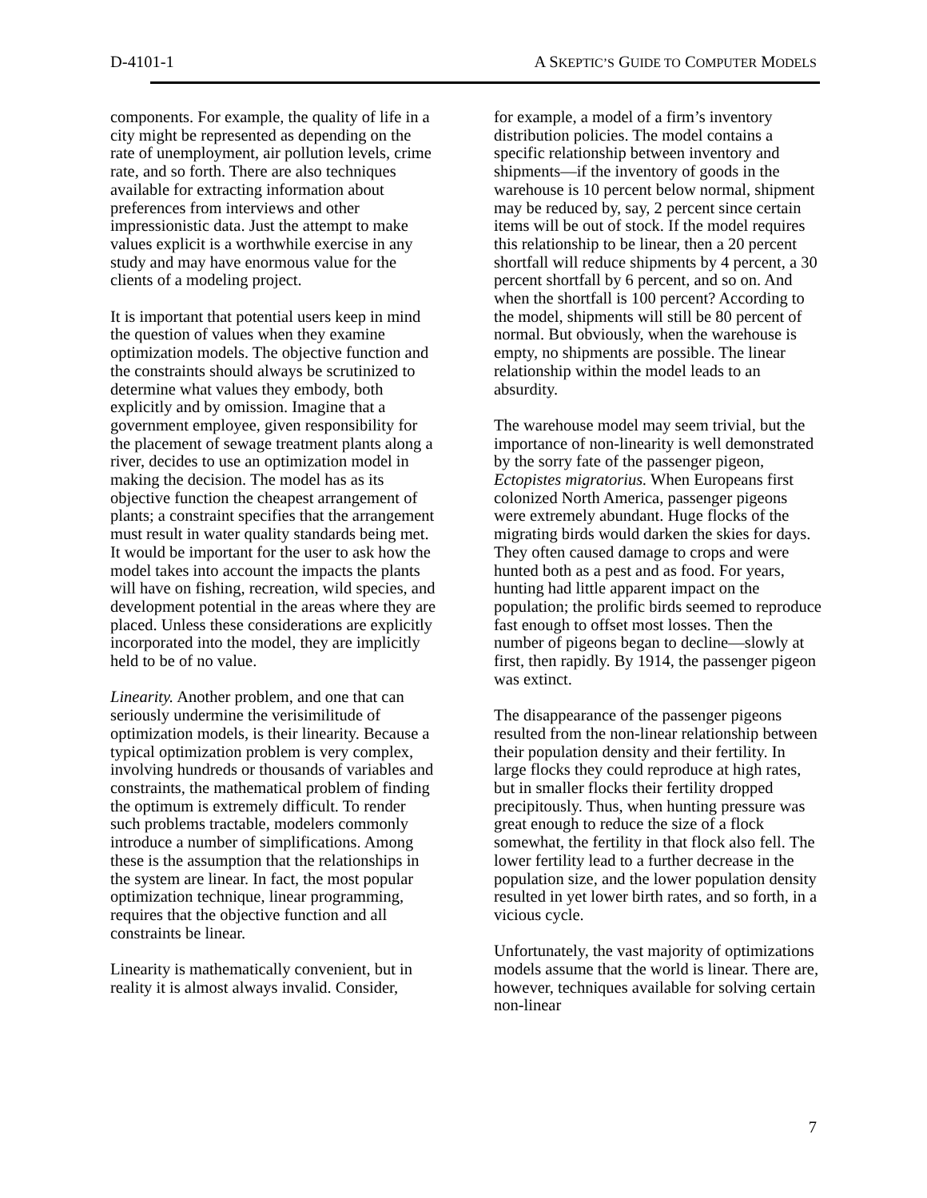D-4101-1 A SKEPTIC’S GUIDE TO COMPUTER MODELS
components. For example, the quality of life in a city might be represented as depending on the rate of unemployment, air pollution levels, crime rate, and so forth. There are also techniques available for extracting information about preferences from interviews and other impressionistic data. Just the attempt to make values explicit is a worthwhile exercise in any study and may have enormous value for the clients of a modeling project.
It is important that potential users keep in mind the question of values when they examine optimization models. The objective function and the constraints should always be scrutinized to determine what values they embody, both explicitly and by omission. Imagine that a government employee, given responsibility for the placement of sewage treatment plants along a river, decides to use an optimization model in making the decision. The model has as its objective function the cheapest arrangement of plants; a constraint specifies that the arrangement must result in water quality standards being met. It would be important for the user to ask how the model takes into account the impacts the plants will have on fishing, recreation, wild species, and development potential in the areas where they are placed. Unless these considerations are explicitly incorporated into the model, they are implicitly held to be of no value.
Linearity. Another problem, and one that can seriously undermine the verisimilitude of optimization models, is their linearity. Because a typical optimization problem is very complex, involving hundreds or thousands of variables and constraints, the mathematical problem of finding the optimum is extremely difficult. To render such problems tractable, modelers commonly introduce a number of simplifications. Among these is the assumption that the relationships in the system are linear. In fact, the most popular optimization technique, linear programming, requires that the objective function and all constraints be linear.
Linearity is mathematically convenient, but in reality it is almost always invalid. Consider,
for example, a model of a firm’s inventory distribution policies. The model contains a specific relationship between inventory and shipments—if the inventory of goods in the warehouse is 10 percent below normal, shipment may be reduced by, say, 2 percent since certain items will be out of stock. If the model requires this relationship to be linear, then a 20 percent shortfall will reduce shipments by 4 percent, a 30 percent shortfall by 6 percent, and so on. And when the shortfall is 100 percent? According to the model, shipments will still be 80 percent of normal. But obviously, when the warehouse is empty, no shipments are possible. The linear relationship within the model leads to an absurdity.
The warehouse model may seem trivial, but the importance of non-linearity is well demonstrated by the sorry fate of the passenger pigeon, Ectopistes migratorius. When Europeans first colonized North America, passenger pigeons were extremely abundant. Huge flocks of the migrating birds would darken the skies for days. They often caused damage to crops and were hunted both as a pest and as food. For years, hunting had little apparent impact on the population; the prolific birds seemed to reproduce fast enough to offset most losses. Then the number of pigeons began to decline—slowly at first, then rapidly. By 1914, the passenger pigeon was extinct.
The disappearance of the passenger pigeons resulted from the non-linear relationship between their population density and their fertility. In large flocks they could reproduce at high rates, but in smaller flocks their fertility dropped precipitously. Thus, when hunting pressure was great enough to reduce the size of a flock somewhat, the fertility in that flock also fell. The lower fertility lead to a further decrease in the population size, and the lower population density resulted in yet lower birth rates, and so forth, in a vicious cycle.
Unfortunately, the vast majority of optimizations models assume that the world is linear. There are, however, techniques available for solving certain non-linear
7